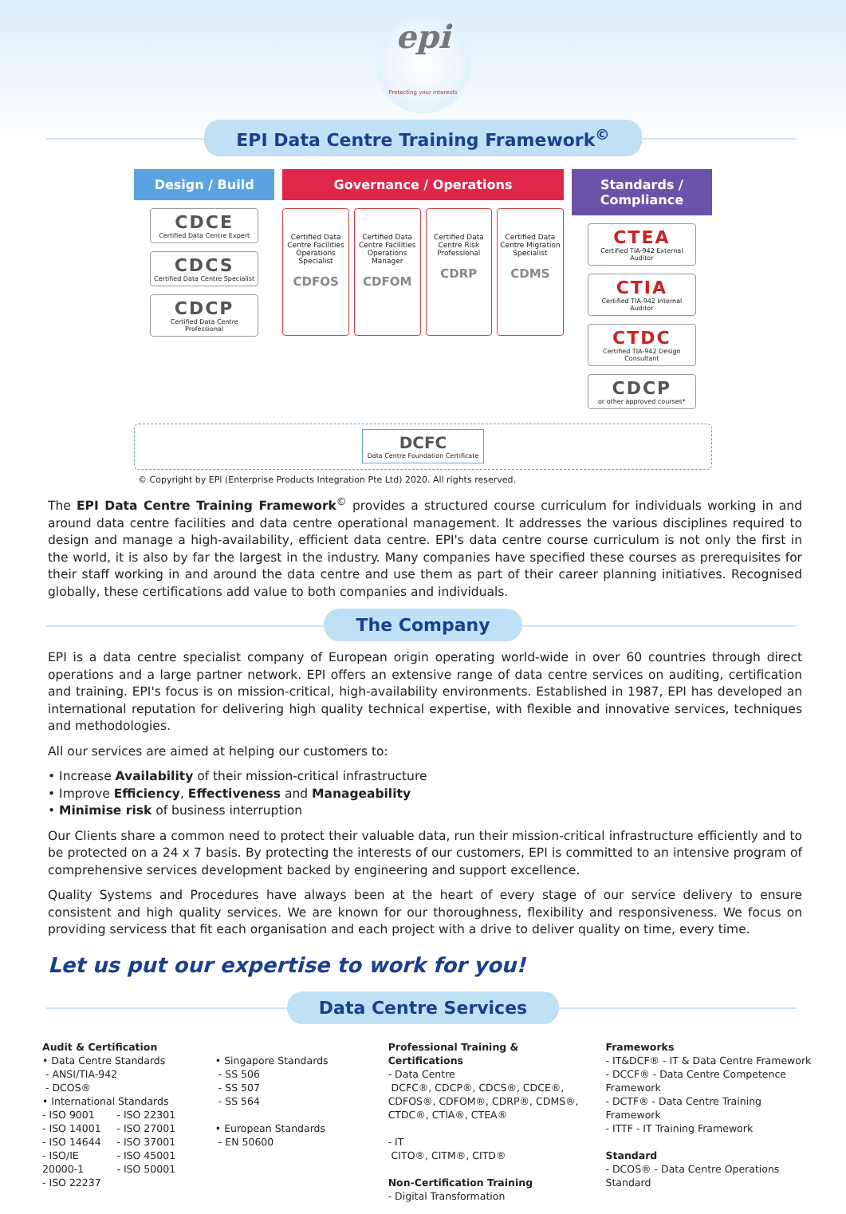epi
Protecting your interests
EPI Data Centre Training Framework<sup>©</sup>
Design / Build
CDCE
Certified Data Centre Expert
CDCS
Certified Data Centre Specialist
CDCP
Certified Data Centre Professional
Governance / Operations
Certified Data Centre Facilities Operations Specialist
CDFOS
Certified Data Centre Facilities Operations Manager
CDFOM
Certified Data Centre Risk Professional
CDRP
Certified Data Centre Migration Specialist
CDMS
Standards / Compliance
CTEA
Certified TIA-942 External Auditor
CTIA
Certified TIA-942 Internal Auditor
CTDC
Certified TIA-942 Design Consultant
CDCP
or other approved courses*
DCFC Data Centre Foundation Certificate
© Copyright by EPI (Enterprise Products Integration Pte Ltd) 2020. All rights reserved.
The EPI Data Centre Training Framework<sup>©</sup> provides a structured course curriculum for individuals working in and around data centre facilities and data centre operational management. It addresses the various disciplines required to design and manage a high-availability, efficient data centre. EPI's data centre course curriculum is not only the first in the world, it is also by far the largest in the industry. Many companies have specified these courses as prerequisites for their staff working in and around the data centre and use them as part of their career planning initiatives. Recognised globally, these certifications add value to both companies and individuals.
The Company
EPI is a data centre specialist company of European origin operating world-wide in over 60 countries through direct operations and a large partner network. EPI offers an extensive range of data centre services on auditing, certification and training. EPI's focus is on mission-critical, high-availability environments. Established in 1987, EPI has developed an international reputation for delivering high quality technical expertise, with flexible and innovative services, techniques and methodologies.
All our services are aimed at helping our customers to:
• Increase Availability of their mission-critical infrastructure
• Improve Efficiency, Effectiveness and Manageability
• Minimise risk of business interruption
Our Clients share a common need to protect their valuable data, run their mission-critical infrastructure efficiently and to be protected on a 24 x 7 basis. By protecting the interests of our customers, EPI is committed to an intensive program of comprehensive services development backed by engineering and support excellence.
Quality Systems and Procedures have always been at the heart of every stage of our service delivery to ensure consistent and high quality services. We are known for our thoroughness, flexibility and responsiveness. We focus on providing servicess that fit each organisation and each project with a drive to deliver quality on time, every time.
Let us put our expertise to work for you!
Data Centre Services
Audit & Certification
• Data Centre Standards
- ANSI/TIA-942
- DCOS®
• International Standards
- ISO 9001
- ISO 14001
- ISO 14644
- ISO/IE 20000-1
- ISO 22237
- ISO 22301
- ISO 27001
- ISO 37001
- ISO 45001
- ISO 50001
• Singapore Standards
- SS 506
- SS 507
- SS 564
• European Standards
- EN 50600
Professional Training & Certifications
- Data Centre
DCFC®, CDCP®, CDCS®, CDCE®, CDFOS®, CDFOM®, CDRP®, CDMS®, CTDC®, CTIA®, CTEA®
- IT
CITO®, CITM®, CITD®
Non-Certification Training
- Digital Transformation
Frameworks
- IT&DCF® - IT & Data Centre Framework
- DCCF® - Data Centre Competence Framework
- DCTF® - Data Centre Training Framework
- ITTF - IT Training Framework
Standard
- DCOS® - Data Centre Operations Standard